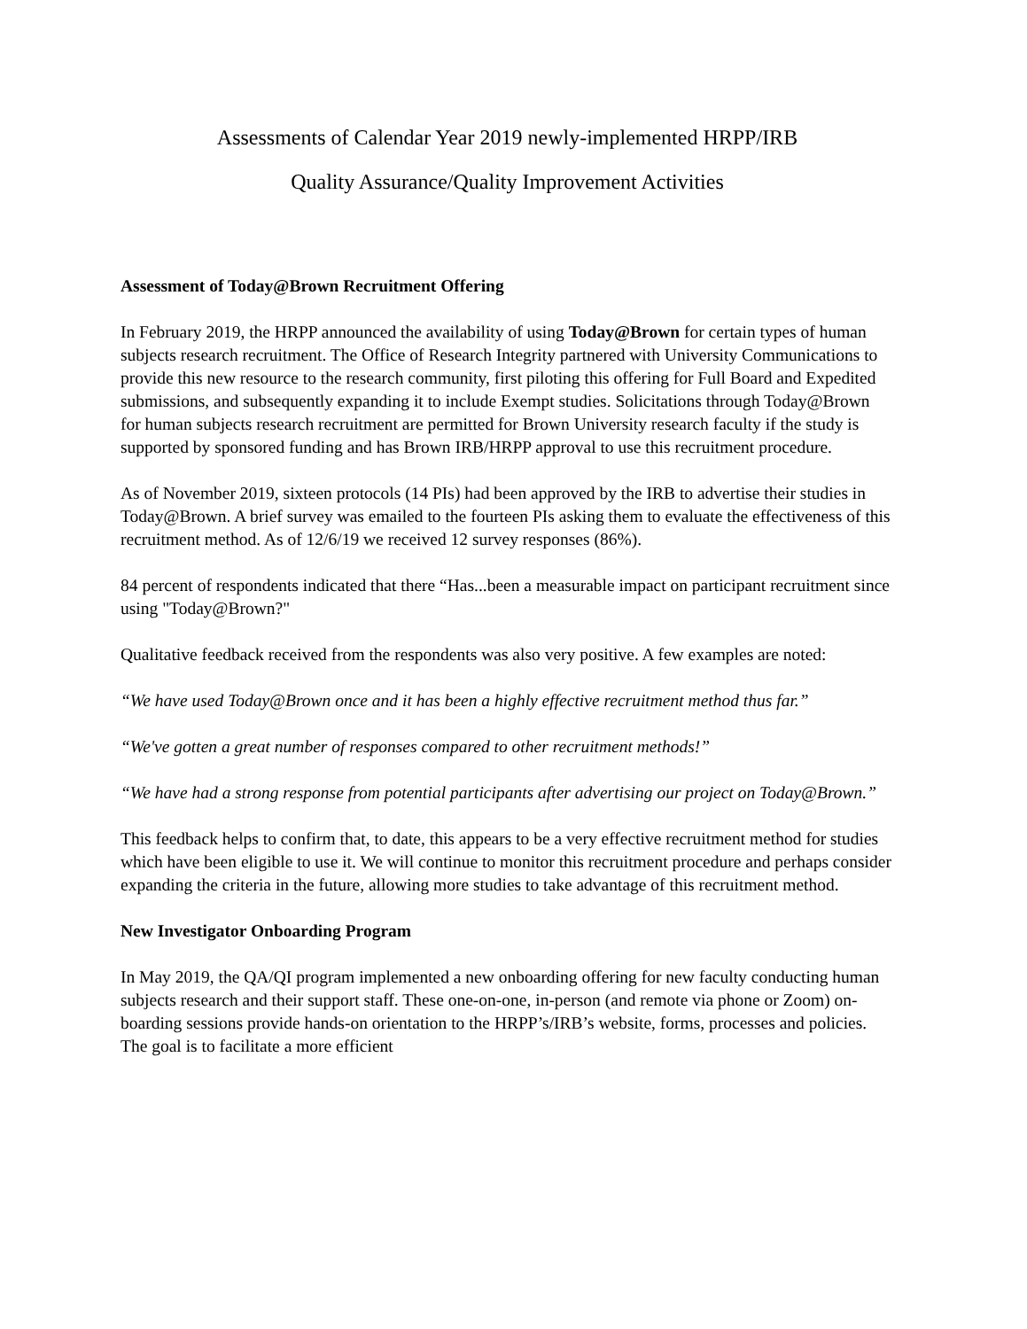Assessments of Calendar Year 2019 newly-implemented HRPP/IRB
Quality Assurance/Quality Improvement Activities
Assessment of Today@Brown Recruitment Offering
In February 2019, the HRPP announced the availability of using Today@Brown for certain types of human subjects research recruitment. The Office of Research Integrity partnered with University Communications to provide this new resource to the research community, first piloting this offering for Full Board and Expedited submissions, and subsequently expanding it to include Exempt studies. Solicitations through Today@Brown for human subjects research recruitment are permitted for Brown University research faculty if the study is supported by sponsored funding and has Brown IRB/HRPP approval to use this recruitment procedure.
As of November 2019, sixteen protocols (14 PIs) had been approved by the IRB to advertise their studies in Today@Brown. A brief survey was emailed to the fourteen PIs asking them to evaluate the effectiveness of this recruitment method. As of 12/6/19 we received 12 survey responses (86%).
84 percent of respondents indicated that there “Has...been a measurable impact on participant recruitment since using "Today@Brown?"
Qualitative feedback received from the respondents was also very positive. A few examples are noted:
“We have used Today@Brown once and it has been a highly effective recruitment method thus far.”
“We've gotten a great number of responses compared to other recruitment methods!”
“We have had a strong response from potential participants after advertising our project on Today@Brown.”
This feedback helps to confirm that, to date, this appears to be a very effective recruitment method for studies which have been eligible to use it. We will continue to monitor this recruitment procedure and perhaps consider expanding the criteria in the future, allowing more studies to take advantage of this recruitment method.
New Investigator Onboarding Program
In May 2019, the QA/QI program implemented a new onboarding offering for new faculty conducting human subjects research and their support staff. These one-on-one, in-person (and remote via phone or Zoom) on-boarding sessions provide hands-on orientation to the HRPP’s/IRB’s website, forms, processes and policies. The goal is to facilitate a more efficient